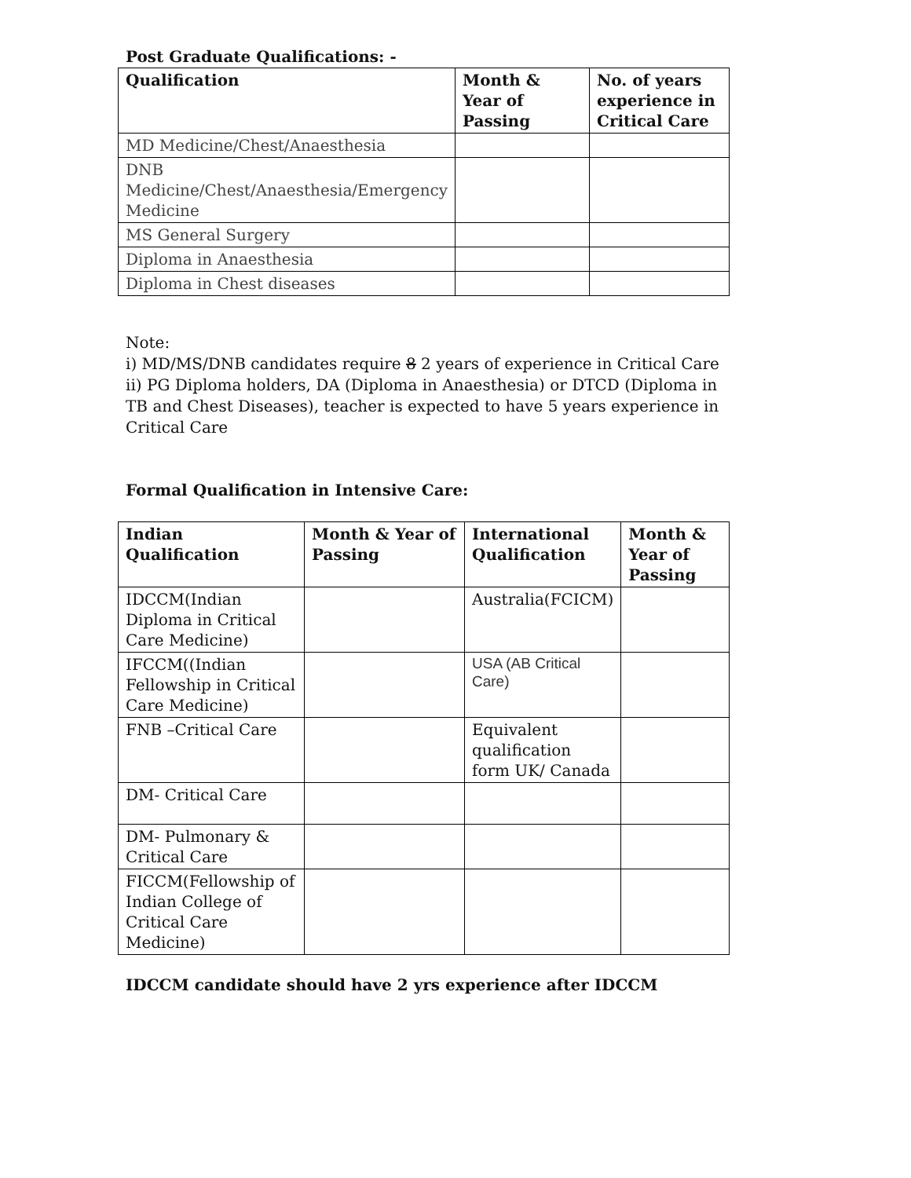Post Graduate Qualifications: -
| Qualification | Month & Year of Passing | No. of years experience in Critical Care |
| --- | --- | --- |
| MD Medicine/Chest/Anaesthesia | | |
| DNB Medicine/Chest/Anaesthesia/Emergency Medicine | | |
| MS General Surgery | | |
| Diploma in Anaesthesia | | |
| Diploma in Chest diseases | | |
Note:
i) MD/MS/DNB candidates require 8 2 years of experience in Critical Care
ii) PG Diploma holders, DA (Diploma in Anaesthesia) or DTCD (Diploma in TB and Chest Diseases), teacher is expected to have 5 years experience in Critical Care
Formal Qualification in Intensive Care:
| Indian Qualification | Month & Year of Passing | International Qualification | Month & Year of Passing |
| --- | --- | --- | --- |
| IDCCM(Indian Diploma in Critical Care Medicine) | | Australia(FCICM) | |
| IFCCM((Indian Fellowship in Critical Care Medicine) | | USA (AB Critical Care) | |
| FNB –Critical Care | | Equivalent qualification form UK/ Canada | |
| DM- Critical Care | | | |
| DM- Pulmonary & Critical Care | | | |
| FICCM(Fellowship of Indian College of Critical Care Medicine) | | | |
IDCCM candidate should have 2 yrs experience after IDCCM